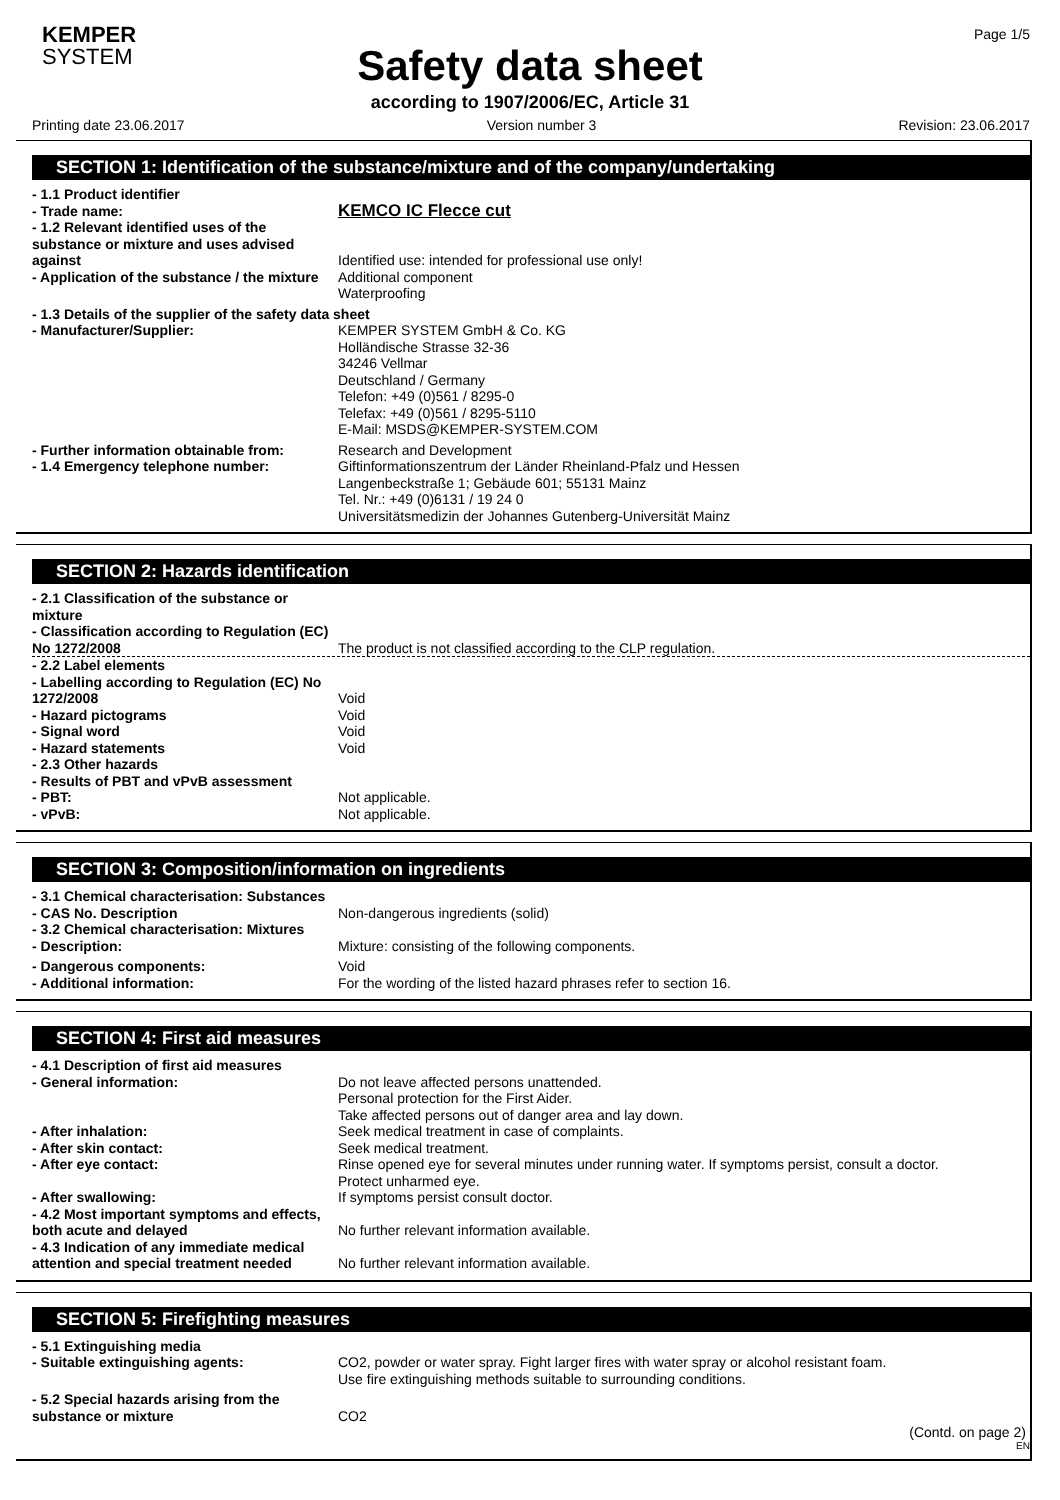KEMPER
SYSTEM
Page 1/5
Safety data sheet
according to 1907/2006/EC, Article 31
Printing date 23.06.2017 Version number 3 Revision: 23.06.2017
SECTION 1: Identification of the substance/mixture and of the company/undertaking
- 1.1 Product identifier
- Trade name:
KEMCO IC Flecce cut
- 1.2 Relevant identified uses of the substance or mixture and uses advised against
Identified use: intended for professional use only!
- Application of the substance / the mixture
Additional component
Waterproofing
- 1.3 Details of the supplier of the safety data sheet
- Manufacturer/Supplier: KEMPER SYSTEM GmbH & Co. KG
Holländische Strasse 32-36
34246 Vellmar
Deutschland / Germany
Telefon: +49 (0)561 / 8295-0
Telefax: +49 (0)561 / 8295-5110
E-Mail: MSDS@KEMPER-SYSTEM.COM
- Further information obtainable from:
Research and Development
- 1.4 Emergency telephone number: Giftinformationszentrum der Länder Rheinland-Pfalz und Hessen
Langenbeckstraße 1; Gebäude 601; 55131 Mainz
Tel. Nr.: +49 (0)6131 / 19 24 0
Universitätsmedizin der Johannes Gutenberg-Universität Mainz
SECTION 2: Hazards identification
- 2.1 Classification of the substance or mixture
- Classification according to Regulation (EC) No 1272/2008
The product is not classified according to the CLP regulation.
- 2.2 Label elements
- Labelling according to Regulation (EC) No 1272/2008
Void
- Hazard pictograms Void
- Signal word Void
- Hazard statements Void
- 2.3 Other hazards
- Results of PBT and vPvB assessment
- PBT: Not applicable.
- vPvB: Not applicable.
SECTION 3: Composition/information on ingredients
- 3.1 Chemical characterisation: Substances
- CAS No. Description Non-dangerous ingredients (solid)
- 3.2 Chemical characterisation: Mixtures
- Description: Mixture: consisting of the following components.
- Dangerous components: Void
- Additional information: For the wording of the listed hazard phrases refer to section 16.
SECTION 4: First aid measures
- 4.1 Description of first aid measures
- General information: Do not leave affected persons unattended.
Personal protection for the First Aider.
Take affected persons out of danger area and lay down.
- After inhalation: Seek medical treatment in case of complaints.
- After skin contact: Seek medical treatment.
- After eye contact: Rinse opened eye for several minutes under running water. If symptoms persist, consult a doctor.
Protect unharmed eye.
- After swallowing: If symptoms persist consult doctor.
- 4.2 Most important symptoms and effects, both acute and delayed
No further relevant information available.
- 4.3 Indication of any immediate medical attention and special treatment needed
No further relevant information available.
SECTION 5: Firefighting measures
- 5.1 Extinguishing media
- Suitable extinguishing agents: CO2, powder or water spray. Fight larger fires with water spray or alcohol resistant foam.
Use fire extinguishing methods suitable to surrounding conditions.
- 5.2 Special hazards arising from the substance or mixture
CO2
(Contd. on page 2)
EN